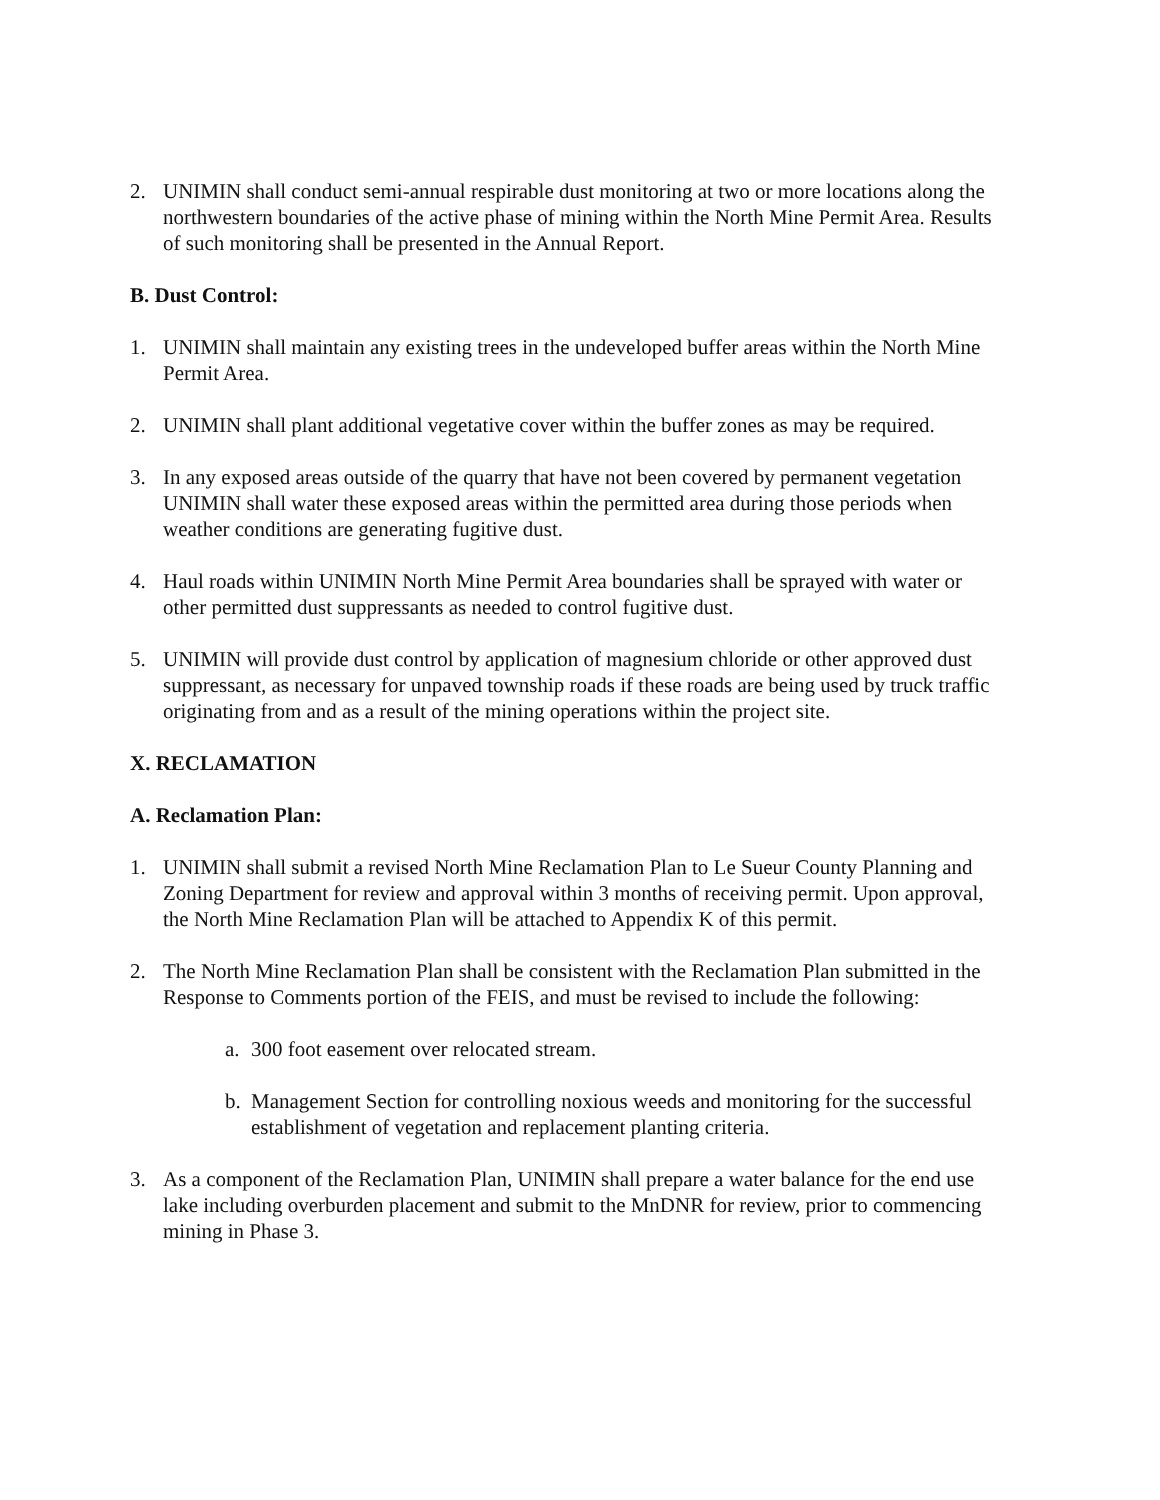2. UNIMIN shall conduct semi-annual respirable dust monitoring at two or more locations along the northwestern boundaries of the active phase of mining within the North Mine Permit Area. Results of such monitoring shall be presented in the Annual Report.
B. Dust Control:
1. UNIMIN shall maintain any existing trees in the undeveloped buffer areas within the North Mine Permit Area.
2. UNIMIN shall plant additional vegetative cover within the buffer zones as may be required.
3. In any exposed areas outside of the quarry that have not been covered by permanent vegetation UNIMIN shall water these exposed areas within the permitted area during those periods when weather conditions are generating fugitive dust.
4. Haul roads within UNIMIN North Mine Permit Area boundaries shall be sprayed with water or other permitted dust suppressants as needed to control fugitive dust.
5. UNIMIN will provide dust control by application of magnesium chloride or other approved dust suppressant, as necessary for unpaved township roads if these roads are being used by truck traffic originating from and as a result of the mining operations within the project site.
X. RECLAMATION
A. Reclamation Plan:
1. UNIMIN shall submit a revised North Mine Reclamation Plan to Le Sueur County Planning and Zoning Department for review and approval within 3 months of receiving permit. Upon approval, the North Mine Reclamation Plan will be attached to Appendix K of this permit.
2. The North Mine Reclamation Plan shall be consistent with the Reclamation Plan submitted in the Response to Comments portion of the FEIS, and must be revised to include the following:
a. 300 foot easement over relocated stream.
b. Management Section for controlling noxious weeds and monitoring for the successful establishment of vegetation and replacement planting criteria.
3. As a component of the Reclamation Plan, UNIMIN shall prepare a water balance for the end use lake including overburden placement and submit to the MnDNR for review, prior to commencing mining in Phase 3.